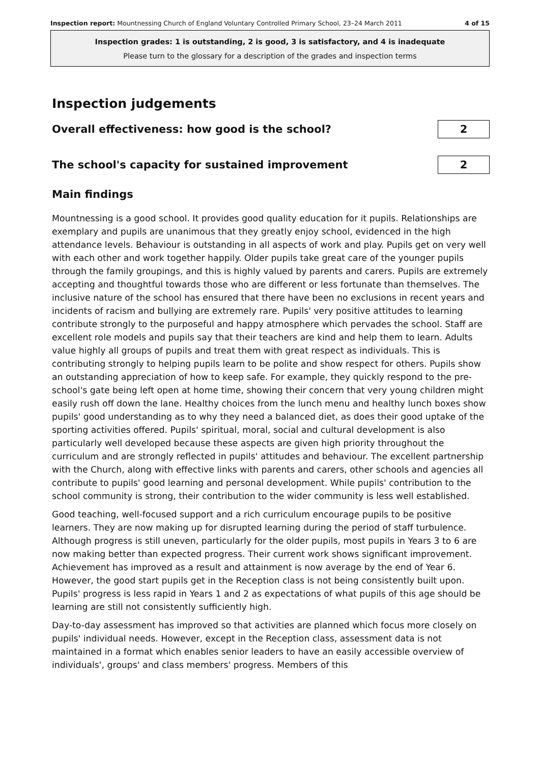Inspection report: Mountnessing Church of England Voluntary Controlled Primary School, 23–24 March 2011 4 of 15
Inspection grades: 1 is outstanding, 2 is good, 3 is satisfactory, and 4 is inadequate
Please turn to the glossary for a description of the grades and inspection terms
Inspection judgements
Overall effectiveness: how good is the school?
2
The school's capacity for sustained improvement
2
Main findings
Mountnessing is a good school. It provides good quality education for it pupils. Relationships are exemplary and pupils are unanimous that they greatly enjoy school, evidenced in the high attendance levels. Behaviour is outstanding in all aspects of work and play. Pupils get on very well with each other and work together happily. Older pupils take great care of the younger pupils through the family groupings, and this is highly valued by parents and carers. Pupils are extremely accepting and thoughtful towards those who are different or less fortunate than themselves. The inclusive nature of the school has ensured that there have been no exclusions in recent years and incidents of racism and bullying are extremely rare. Pupils' very positive attitudes to learning contribute strongly to the purposeful and happy atmosphere which pervades the school. Staff are excellent role models and pupils say that their teachers are kind and help them to learn. Adults value highly all groups of pupils and treat them with great respect as individuals. This is contributing strongly to helping pupils learn to be polite and show respect for others. Pupils show an outstanding appreciation of how to keep safe. For example, they quickly respond to the pre-school's gate being left open at home time, showing their concern that very young children might easily rush off down the lane. Healthy choices from the lunch menu and healthy lunch boxes show pupils' good understanding as to why they need a balanced diet, as does their good uptake of the sporting activities offered. Pupils' spiritual, moral, social and cultural development is also particularly well developed because these aspects are given high priority throughout the curriculum and are strongly reflected in pupils' attitudes and behaviour. The excellent partnership with the Church, along with effective links with parents and carers, other schools and agencies all contribute to pupils' good learning and personal development. While pupils' contribution to the school community is strong, their contribution to the wider community is less well established.
Good teaching, well-focused support and a rich curriculum encourage pupils to be positive learners. They are now making up for disrupted learning during the period of staff turbulence. Although progress is still uneven, particularly for the older pupils, most pupils in Years 3 to 6 are now making better than expected progress. Their current work shows significant improvement. Achievement has improved as a result and attainment is now average by the end of Year 6. However, the good start pupils get in the Reception class is not being consistently built upon. Pupils' progress is less rapid in Years 1 and 2 as expectations of what pupils of this age should be learning are still not consistently sufficiently high.
Day-to-day assessment has improved so that activities are planned which focus more closely on pupils' individual needs. However, except in the Reception class, assessment data is not maintained in a format which enables senior leaders to have an easily accessible overview of individuals', groups' and class members' progress. Members of this